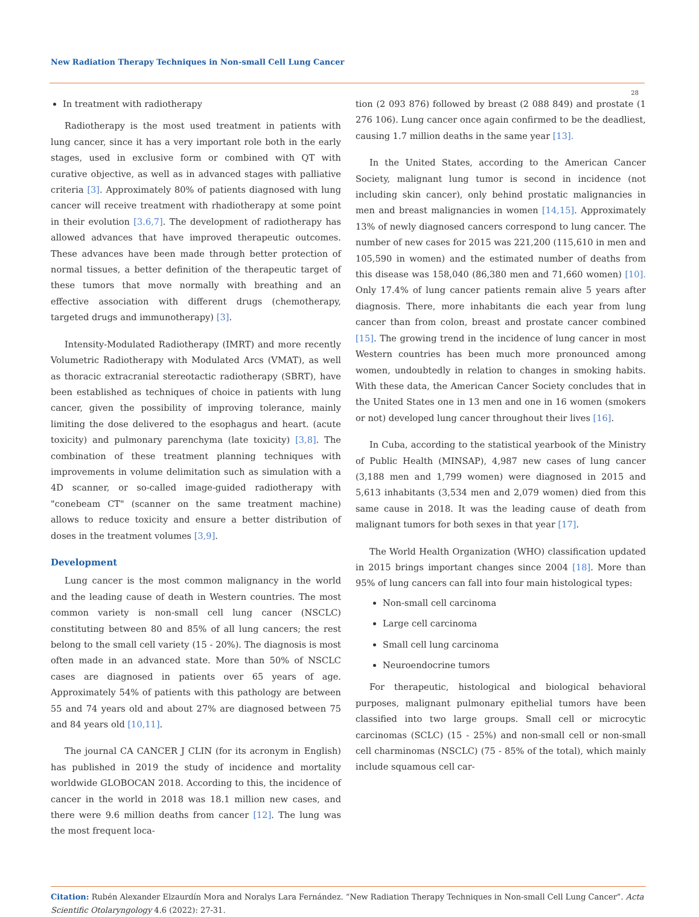New Radiation Therapy Techniques in Non-small Cell Lung Cancer
28
In treatment with radiotherapy
Radiotherapy is the most used treatment in patients with lung cancer, since it has a very important role both in the early stages, used in exclusive form or combined with QT with curative objective, as well as in advanced stages with palliative criteria [3]. Approximately 80% of patients diagnosed with lung cancer will receive treatment with rhadiotherapy at some point in their evolution [3.6,7]. The development of radiotherapy has allowed advances that have improved therapeutic outcomes. These advances have been made through better protection of normal tissues, a better definition of the therapeutic target of these tumors that move normally with breathing and an effective association with different drugs (chemotherapy, targeted drugs and immunotherapy) [3].
Intensity-Modulated Radiotherapy (IMRT) and more recently Volumetric Radiotherapy with Modulated Arcs (VMAT), as well as thoracic extracranial stereotactic radiotherapy (SBRT), have been established as techniques of choice in patients with lung cancer, given the possibility of improving tolerance, mainly limiting the dose delivered to the esophagus and heart. (acute toxicity) and pulmonary parenchyma (late toxicity) [3,8]. The combination of these treatment planning techniques with improvements in volume delimitation such as simulation with a 4D scanner, or so-called image-guided radiotherapy with "conebeam CT" (scanner on the same treatment machine) allows to reduce toxicity and ensure a better distribution of doses in the treatment volumes [3,9].
Development
Lung cancer is the most common malignancy in the world and the leading cause of death in Western countries. The most common variety is non-small cell lung cancer (NSCLC) constituting between 80 and 85% of all lung cancers; the rest belong to the small cell variety (15 - 20%). The diagnosis is most often made in an advanced state. More than 50% of NSCLC cases are diagnosed in patients over 65 years of age. Approximately 54% of patients with this pathology are between 55 and 74 years old and about 27% are diagnosed between 75 and 84 years old [10,11].
The journal CA CANCER J CLIN (for its acronym in English) has published in 2019 the study of incidence and mortality worldwide GLOBOCAN 2018. According to this, the incidence of cancer in the world in 2018 was 18.1 million new cases, and there were 9.6 million deaths from cancer [12]. The lung was the most frequent loca-
tion (2 093 876) followed by breast (2 088 849) and prostate (1 276 106). Lung cancer once again confirmed to be the deadliest, causing 1.7 million deaths in the same year [13].
In the United States, according to the American Cancer Society, malignant lung tumor is second in incidence (not including skin cancer), only behind prostatic malignancies in men and breast malignancies in women [14,15]. Approximately 13% of newly diagnosed cancers correspond to lung cancer. The number of new cases for 2015 was 221,200 (115,610 in men and 105,590 in women) and the estimated number of deaths from this disease was 158,040 (86,380 men and 71,660 women) [10]. Only 17.4% of lung cancer patients remain alive 5 years after diagnosis. There, more inhabitants die each year from lung cancer than from colon, breast and prostate cancer combined [15]. The growing trend in the incidence of lung cancer in most Western countries has been much more pronounced among women, undoubtedly in relation to changes in smoking habits. With these data, the American Cancer Society concludes that in the United States one in 13 men and one in 16 women (smokers or not) developed lung cancer throughout their lives [16].
In Cuba, according to the statistical yearbook of the Ministry of Public Health (MINSAP), 4,987 new cases of lung cancer (3,188 men and 1,799 women) were diagnosed in 2015 and 5,613 inhabitants (3,534 men and 2,079 women) died from this same cause in 2018. It was the leading cause of death from malignant tumors for both sexes in that year [17].
The World Health Organization (WHO) classification updated in 2015 brings important changes since 2004 [18]. More than 95% of lung cancers can fall into four main histological types:
Non-small cell carcinoma
Large cell carcinoma
Small cell lung carcinoma
Neuroendocrine tumors
For therapeutic, histological and biological behavioral purposes, malignant pulmonary epithelial tumors have been classified into two large groups. Small cell or microcytic carcinomas (SCLC) (15 - 25%) and non-small cell or non-small cell charminomas (NSCLC) (75 - 85% of the total), which mainly include squamous cell car-
Citation: Rubén Alexander Elzaurdín Mora and Noralys Lara Fernández. “New Radiation Therapy Techniques in Non-small Cell Lung Cancer”. Acta Scientific Otolaryngology 4.6 (2022): 27-31.